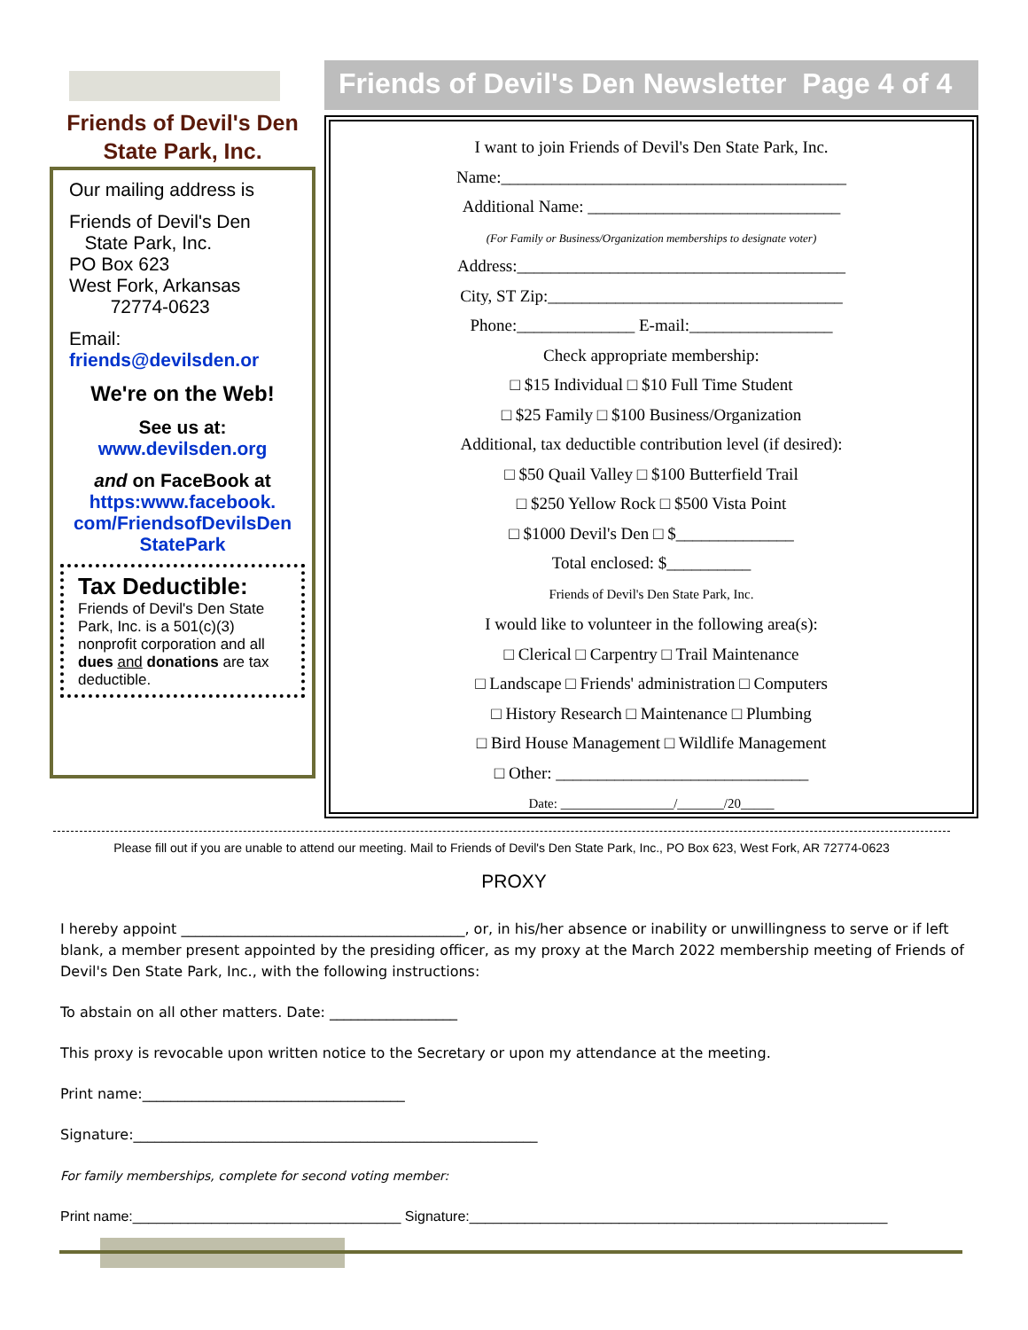Friends of Devil's Den
State Park, Inc.
Our mailing address is
Friends of Devil's Den
State Park, Inc.
PO Box 623
West Fork, Arkansas
72774-0623
Email:
friends@devilsden.or
We're on the Web!
See us at:
www.devilsden.org
and on FaceBook at
https:www.facebook.
com/FriendsofDevilsDen
StatePark
Tax Deductible:
Friends of Devil's Den State Park, Inc. is a 501(c)(3) nonprofit corporation and all dues and donations are tax deductible.
Friends of Devil's Den Newsletter Page 4 of 4
I want to join Friends of Devil's Den State Park, Inc.
Name:_________________________________________
Additional Name: ______________________________
(For Family or Business/Organization memberships to designate voter)
Address:_______________________________________
City, ST Zip:___________________________________
Phone:______________ E-mail:_________________
Check appropriate membership:
□ $15 Individual □ $10 Full Time Student
□ $25 Family □ $100 Business/Organization
Additional, tax deductible contribution level (if desired):
□ $50 Quail Valley □ $100 Butterfield Trail
□ $250 Yellow Rock □ $500 Vista Point
□ $1000 Devil's Den □ $______________
Total enclosed: $__________
Friends of Devil's Den State Park, Inc.
I would like to volunteer in the following area(s):
□ Clerical □ Carpentry □ Trail Maintenance
□ Landscape □ Friends' administration □ Computers
□ History Research □ Maintenance □ Plumbing
□ Bird House Management □ Wildlife Management
□ Other: ______________________________
Date: _________________/_______/20_____
Please fill out if you are unable to attend our meeting. Mail to Friends of Devil's Den State Park, Inc., PO Box 623, West Fork, AR 72774-0623
PROXY
I hereby appoint ________________________________________, or, in his/her absence or inability or unwillingness to serve or if left blank, a member present appointed by the presiding officer, as my proxy at the March 2022 membership meeting of Friends of Devil's Den State Park, Inc., with the following instructions:
To abstain on all other matters. Date: __________________
This proxy is revocable upon written notice to the Secretary or upon my attendance at the meeting.
Print name:_____________________________________
Signature:_________________________________________________________
For family memberships, complete for second voting member:
Print name:__________________________________ Signature:_____________________________________________________